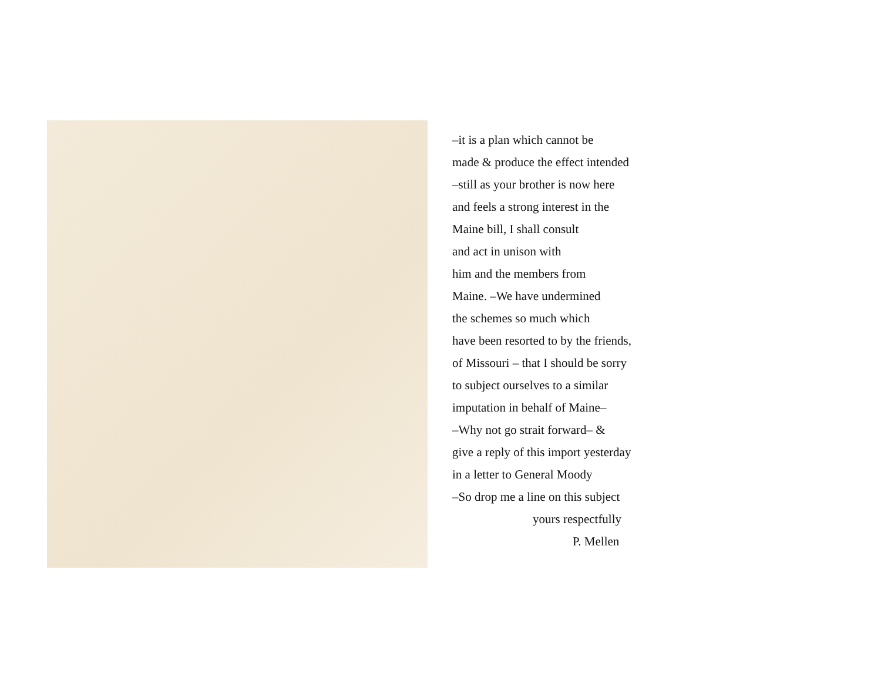–it is a plan which cannot be
made & produce the effect intended
–still as your brother is now here
and feels a strong interest in the
Maine bill, I shall consult
and act in unison with
him and the members from
Maine. –We have undermined
the schemes so much which
have been resorted to by the friends,
of Missouri – that I should be sorry
to subject ourselves to a similar
imputation in behalf of Maine–
–Why not go strait forward– &
give a reply of this import yesterday
in a letter to General Moody
–So drop me a line on this subject
yours respectfully
P. Mellen